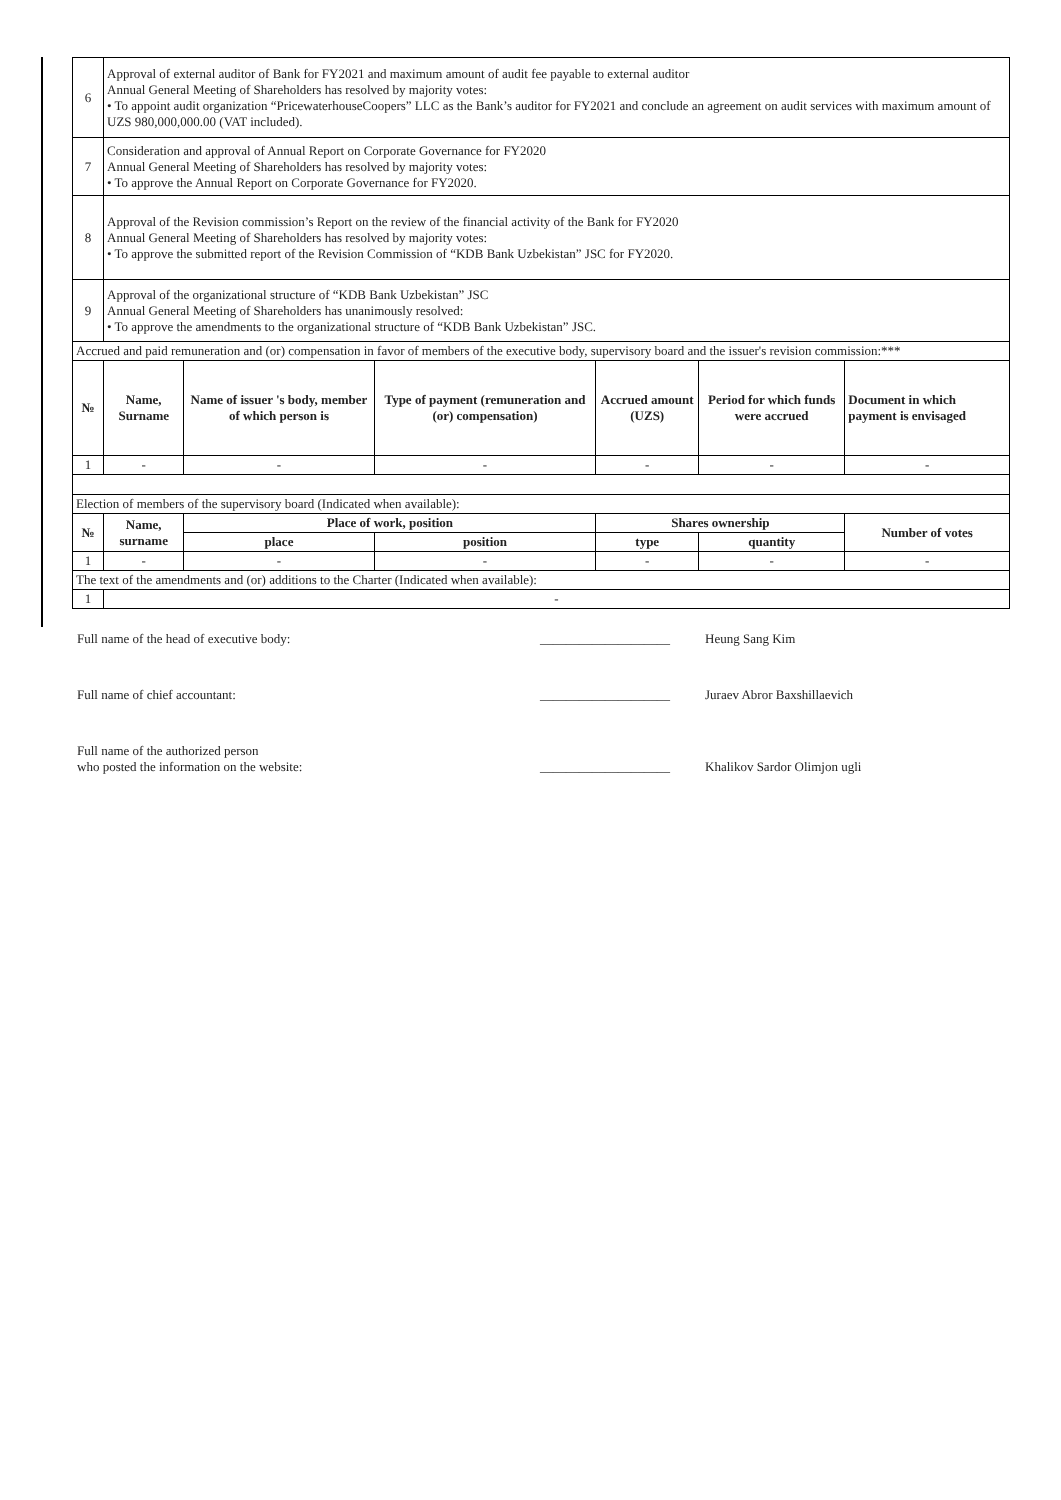| 6 | Approval of external auditor of Bank for FY2021 and maximum amount of audit fee payable to external auditor Annual General Meeting of Shareholders has resolved by majority votes: • To appoint audit organization “PricewaterhouseCoopers” LLC as the Bank’s auditor for FY2021 and conclude an agreement on audit services with maximum amount of UZS 980,000,000.00 (VAT included). | | | | | |
| 7 | Consideration and approval of Annual Report on Corporate Governance for FY2020 Annual General Meeting of Shareholders has resolved by majority votes: • To approve the Annual Report on Corporate Governance for FY2020. | | | | | |
| 8 | Approval of the Revision commission’s Report on the review of the financial activity of the Bank for FY2020 Annual General Meeting of Shareholders has resolved by majority votes: • To approve the submitted report of the Revision Commission of “KDB Bank Uzbekistan” JSC for FY2020. | | | | | |
| 9 | Approval of the organizational structure of “KDB Bank Uzbekistan” JSC Annual General Meeting of Shareholders has unanimously resolved: • To approve the amendments to the organizational structure of “KDB Bank Uzbekistan” JSC. | | | | | |
| Accrued and paid remuneration and (or) compensation in favor of members of the executive body, supervisory board and the issuer's revision commission:*** | | | | | | |
| № | Name, Surname | Name of issuer 's body, member of which person is | Type of payment (remuneration and (or) compensation) | Accrued amount (UZS) | Period for which funds were accrued | Document in which payment is envisaged |
| 1 | - | - | - | - | - | - |
| Election of members of the supervisory board (Indicated when available): | | | | | | |
| № | Name, surname | Place of work, position | | Shares ownership | | Number of votes |
| | | place | position | type | quantity | |
| 1 | - | - | - | - | - | - |
| The text of the amendments and (or) additions to the Charter (Indicated when available): | | | | | | |
| 1 | - | | | | | |
Full name of the head of executive body: ____________________ Heung Sang Kim
Full name of chief accountant: ____________________ Juraev Abror Baxshillaevich
Full name of the authorized person
who posted the information on the website: ____________________ Khalikov Sardor Olimjon ugli